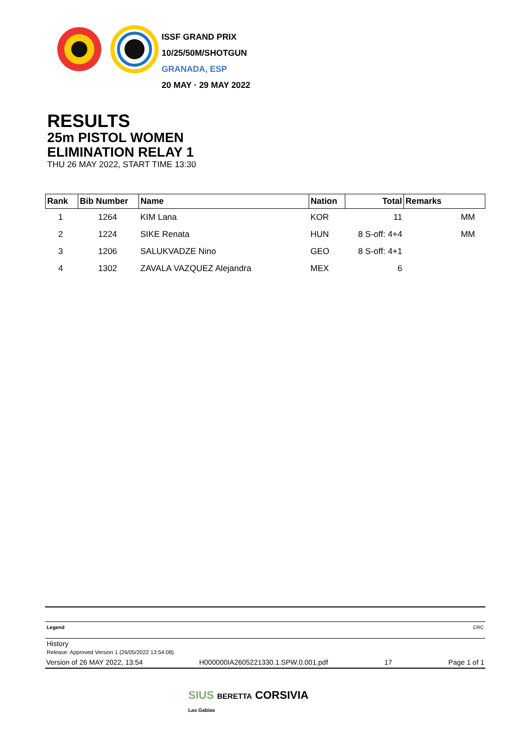ISSF GRAND PRIX
10/25/50M/SHOTGUN
GRANADA, ESP
20 MAY · 29 MAY 2022
RESULTS
25m PISTOL WOMEN
ELIMINATION RELAY 1
THU 26 MAY 2022, START TIME 13:30
| Rank | Bib Number | Name | Nation | Total | Remarks |
| --- | --- | --- | --- | --- | --- |
| 1 | 1264 | KIM Lana | KOR | 11 | MM |
| 2 | 1224 | SIKE Renata | HUN | 8 S-off: 4+4 | MM |
| 3 | 1206 | SALUKVADZE Nino | GEO | 8 S-off: 4+1 | |
| 4 | 1302 | ZAVALA VAZQUEZ Alejandra | MEX | 6 | |
Legend CRC
History
Release: Approved Version 1 (26/05/2022 13:54:08)
Version of 26 MAY 2022, 13:54 H000000IA2605221330.1.SPW.0.001.pdf 17 Page 1 of 1
SIUS BERETTA CORSIVIA
Las Gabias